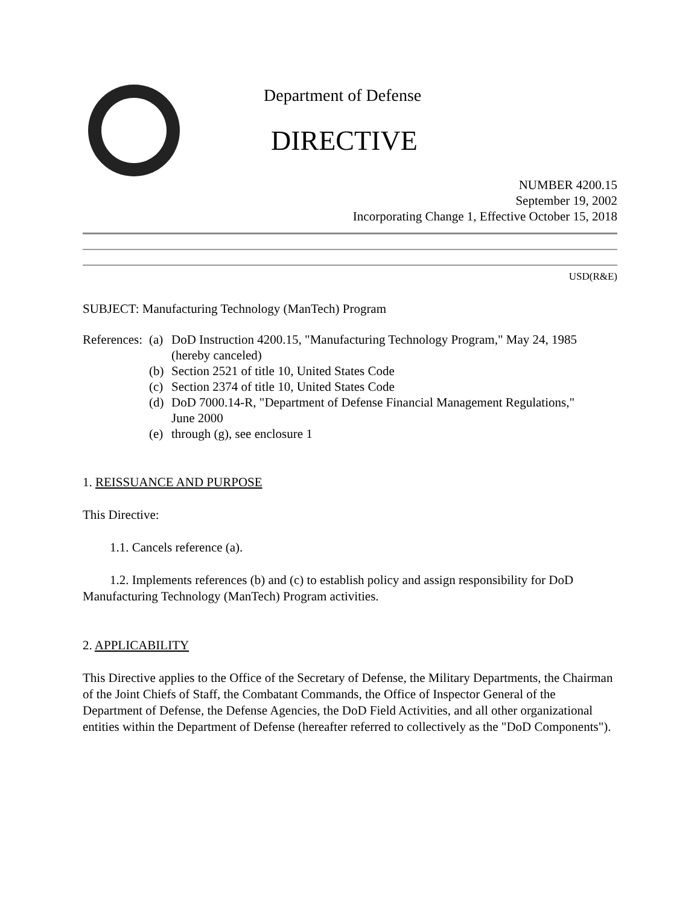Department of Defense
DIRECTIVE
NUMBER 4200.15
September 19, 2002
Incorporating Change 1, Effective October 15, 2018
USD(R&E)
SUBJECT: Manufacturing Technology (ManTech) Program
| References: | (a) | DoD Instruction 4200.15, "Manufacturing Technology Program," May 24, 1985 (hereby canceled) |
| | (b) | Section 2521 of title 10, United States Code |
| | (c) | Section 2374 of title 10, United States Code |
| | (d) | DoD 7000.14-R, "Department of Defense Financial Management Regulations," June 2000 |
| | (e) | through (g), see enclosure 1 |
1. REISSUANCE AND PURPOSE
This Directive:
1.1. Cancels reference (a).
1.2. Implements references (b) and (c) to establish policy and assign responsibility for DoD Manufacturing Technology (ManTech) Program activities.
2. APPLICABILITY
This Directive applies to the Office of the Secretary of Defense, the Military Departments, the Chairman of the Joint Chiefs of Staff, the Combatant Commands, the Office of Inspector General of the Department of Defense, the Defense Agencies, the DoD Field Activities, and all other organizational entities within the Department of Defense (hereafter referred to collectively as the "DoD Components").